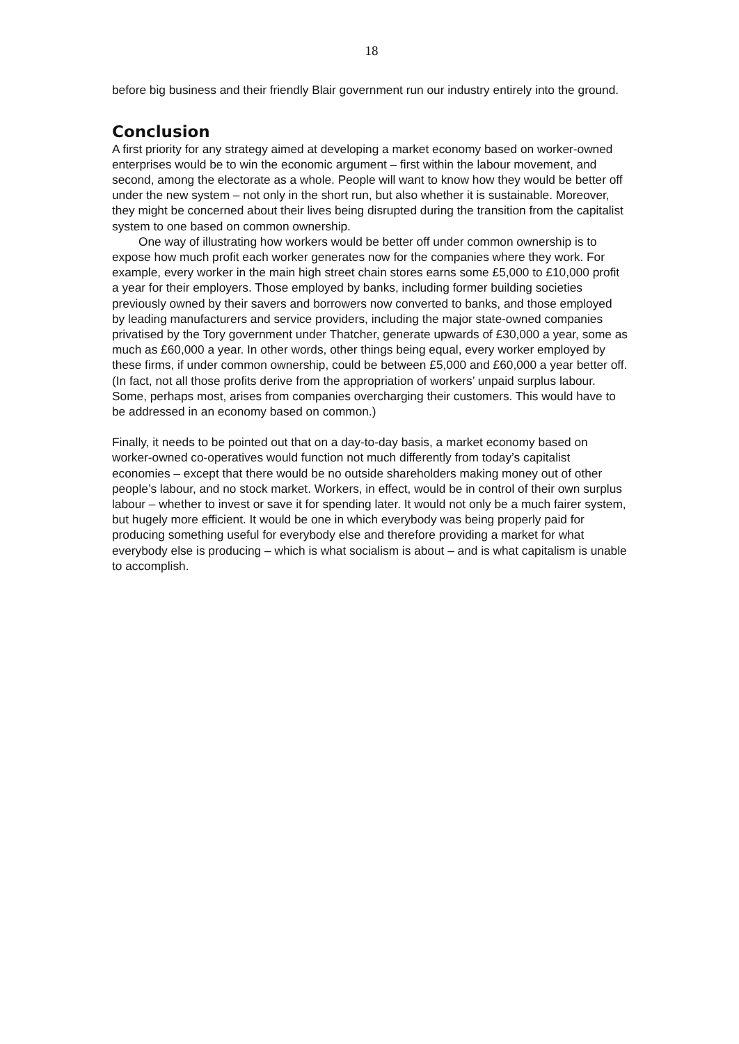18
before big business and their friendly Blair government run our industry entirely into the ground.
Conclusion
A first priority for any strategy aimed at developing a market economy based on worker-owned enterprises would be to win the economic argument – first within the labour movement, and second, among the electorate as a whole. People will want to know how they would be better off under the new system – not only in the short run, but also whether it is sustainable. Moreover, they might be concerned about their lives being disrupted during the transition from the capitalist system to one based on common ownership.
One way of illustrating how workers would be better off under common ownership is to expose how much profit each worker generates now for the companies where they work. For example, every worker in the main high street chain stores earns some £5,000 to £10,000 profit a year for their employers. Those employed by banks, including former building societies previously owned by their savers and borrowers now converted to banks, and those employed by leading manufacturers and service providers, including the major state-owned companies privatised by the Tory government under Thatcher, generate upwards of £30,000 a year, some as much as £60,000 a year. In other words, other things being equal, every worker employed by these firms, if under common ownership, could be between £5,000 and £60,000 a year better off. (In fact, not all those profits derive from the appropriation of workers’ unpaid surplus labour. Some, perhaps most, arises from companies overcharging their customers. This would have to be addressed in an economy based on common.)
Finally, it needs to be pointed out that on a day-to-day basis, a market economy based on worker-owned co-operatives would function not much differently from today’s capitalist economies – except that there would be no outside shareholders making money out of other people’s labour, and no stock market. Workers, in effect, would be in control of their own surplus labour – whether to invest or save it for spending later. It would not only be a much fairer system, but hugely more efficient. It would be one in which everybody was being properly paid for producing something useful for everybody else and therefore providing a market for what everybody else is producing – which is what socialism is about – and is what capitalism is unable to accomplish.